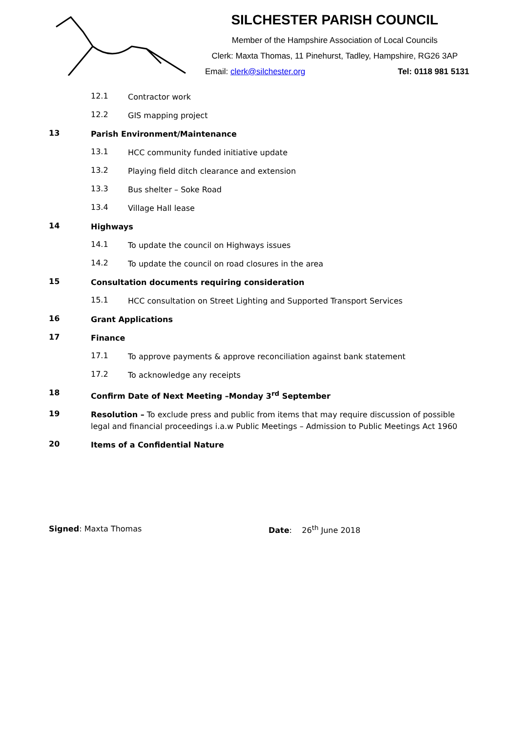SILCHESTER PARISH COUNCIL
Member of the Hampshire Association of Local Councils
Clerk: Maxta Thomas, 11 Pinehurst, Tadley, Hampshire, RG26 3AP
Email: clerk@silchester.org Tel: 0118 981 5131
12.1 Contractor work
12.2 GIS mapping project
13 Parish Environment/Maintenance
13.1 HCC community funded initiative update
13.2 Playing field ditch clearance and extension
13.3 Bus shelter – Soke Road
13.4 Village Hall lease
14 Highways
14.1 To update the council on Highways issues
14.2 To update the council on road closures in the area
15 Consultation documents requiring consideration
15.1 HCC consultation on Street Lighting and Supported Transport Services
16 Grant Applications
17 Finance
17.1 To approve payments & approve reconciliation against bank statement
17.2 To acknowledge any receipts
18 Confirm Date of Next Meeting –Monday 3<sup>rd</sup> September
19 Resolution – To exclude press and public from items that may require discussion of possible legal and financial proceedings i.a.w Public Meetings – Admission to Public Meetings Act 1960
20 Items of a Confidential Nature
Signed: Maxta Thomas Date: 26<sup>th</sup> June 2018